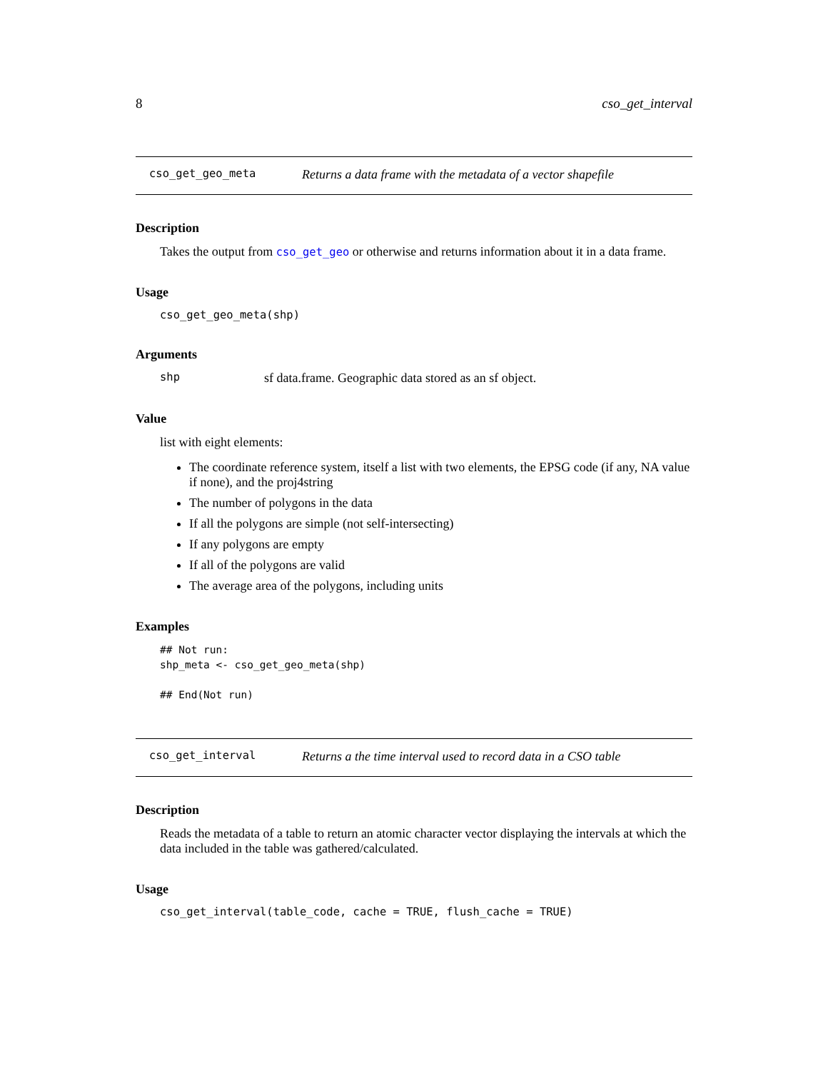8 cso_get_interval
cso_get_geo_meta Returns a data frame with the metadata of a vector shapefile
Description
Takes the output from cso_get_geo or otherwise and returns information about it in a data frame.
Usage
cso_get_geo_meta(shp)
Arguments
shp sf data.frame. Geographic data stored as an sf object.
Value
list with eight elements:
The coordinate reference system, itself a list with two elements, the EPSG code (if any, NA value if none), and the proj4string
The number of polygons in the data
If all the polygons are simple (not self-intersecting)
If any polygons are empty
If all of the polygons are valid
The average area of the polygons, including units
Examples
## Not run:
shp_meta <- cso_get_geo_meta(shp)

## End(Not run)
cso_get_interval Returns a the time interval used to record data in a CSO table
Description
Reads the metadata of a table to return an atomic character vector displaying the intervals at which the data included in the table was gathered/calculated.
Usage
cso_get_interval(table_code, cache = TRUE, flush_cache = TRUE)